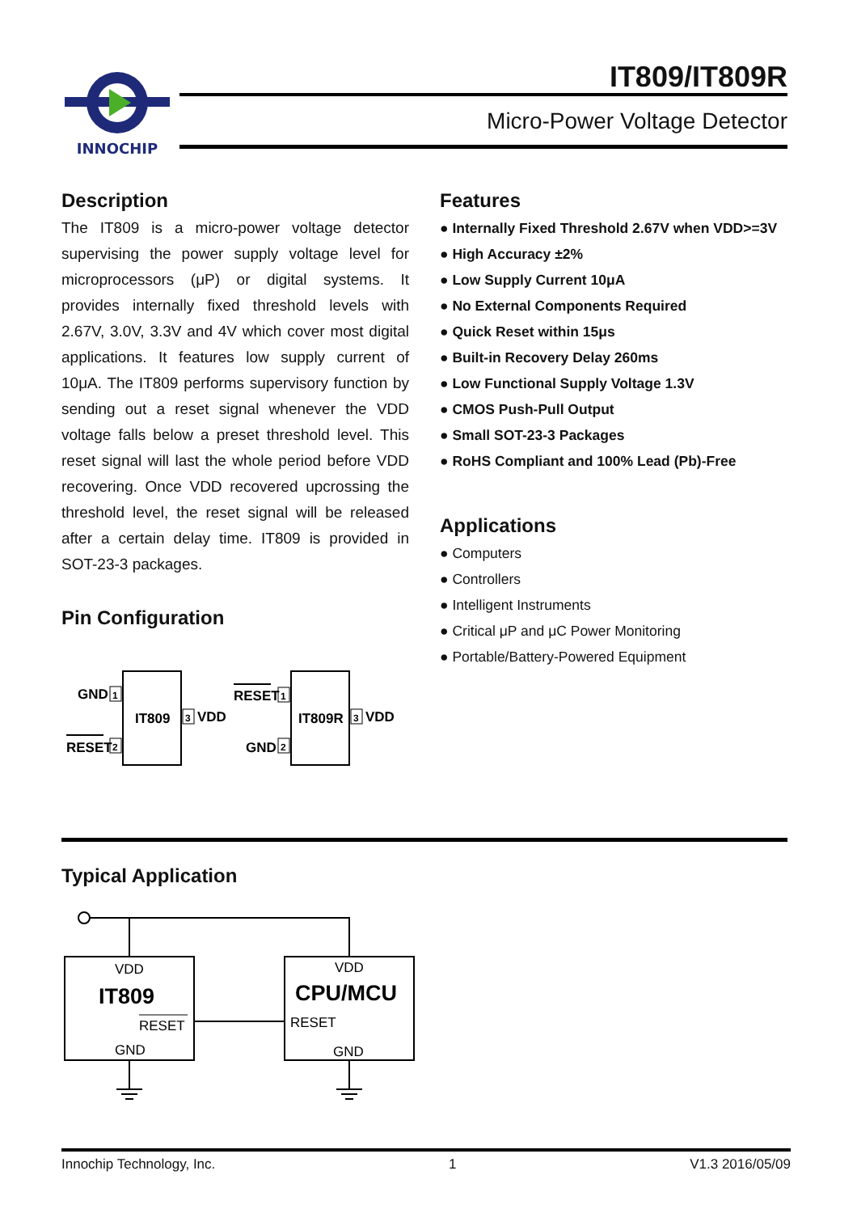INNOCHIP
IT809/IT809R
Micro-Power Voltage Detector
Description
The IT809 is a micro-power voltage detector supervising the power supply voltage level for microprocessors (μP) or digital systems. It provides internally fixed threshold levels with 2.67V, 3.0V, 3.3V and 4V which cover most digital applications. It features low supply current of 10μA. The IT809 performs supervisory function by sending out a reset signal whenever the VDD voltage falls below a preset threshold level. This reset signal will last the whole period before VDD recovering. Once VDD recovered upcrossing the threshold level, the reset signal will be released after a certain delay time. IT809 is provided in SOT-23-3 packages.
Pin Configuration
IT809
GND
1
RESET
2
3
VDD
IT809R
RESET
1
GND
2
3
VDD
Features
● Internally Fixed Threshold 2.67V when VDD>=3V
● High Accuracy ±2%
● Low Supply Current 10μA
● No External Components Required
● Quick Reset within 15μs
● Built-in Recovery Delay 260ms
● Low Functional Supply Voltage 1.3V
● CMOS Push-Pull Output
● Small SOT-23-3 Packages
● RoHS Compliant and 100% Lead (Pb)-Free
Applications
● Computers
● Controllers
● Intelligent Instruments
● Critical μP and μC Power Monitoring
● Portable/Battery-Powered Equipment
Typical Application
VDD
IT809
RESET
GND
VDD
CPU/MCU
RESET
GND
Innochip Technology, Inc. 1 V1.3 2016/05/09